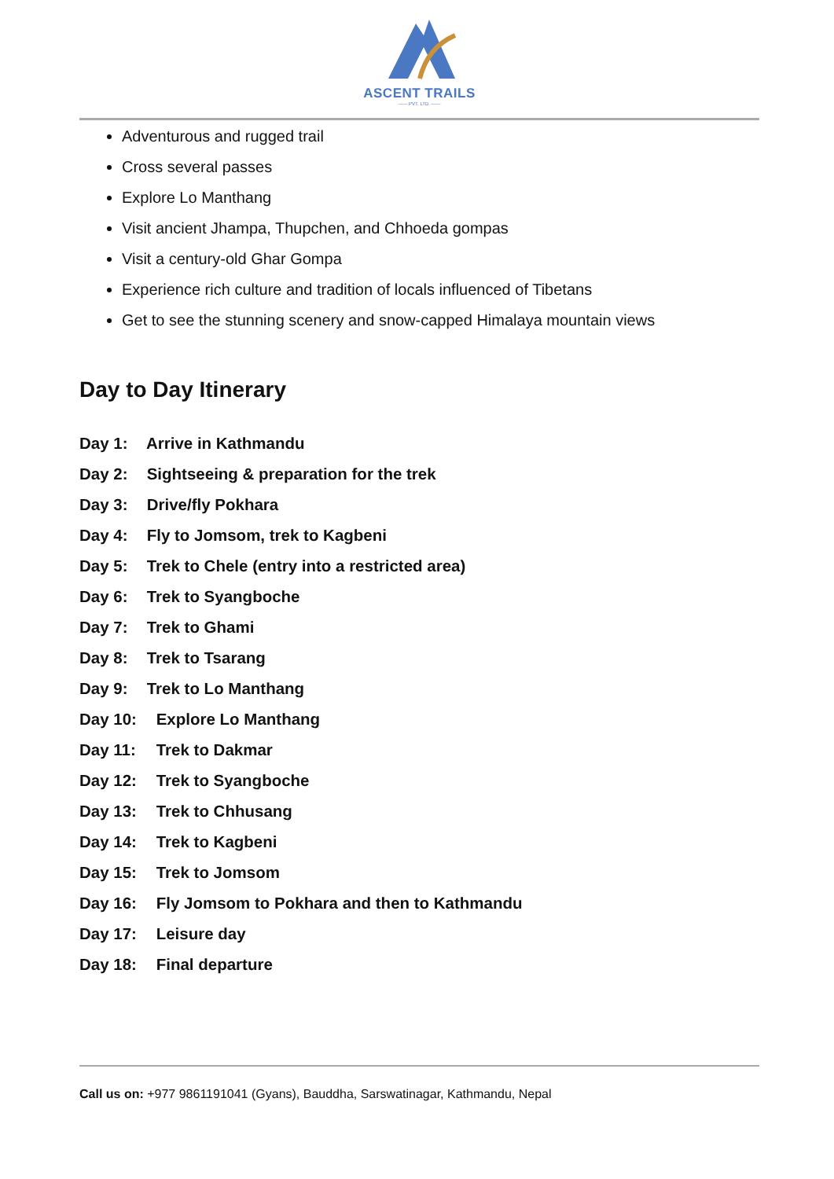ASCENT TRAILS
—— PVT. LTD. ——
Adventurous and rugged trail
Cross several passes
Explore Lo Manthang
Visit ancient Jhampa, Thupchen, and Chhoeda gompas
Visit a century-old Ghar Gompa
Experience rich culture and tradition of locals influenced of Tibetans
Get to see the stunning scenery and snow-capped Himalaya mountain views
Day to Day Itinerary
Day 1: Arrive in Kathmandu
Day 2: Sightseeing & preparation for the trek
Day 3: Drive/fly Pokhara
Day 4: Fly to Jomsom, trek to Kagbeni
Day 5: Trek to Chele (entry into a restricted area)
Day 6: Trek to Syangboche
Day 7: Trek to Ghami
Day 8: Trek to Tsarang
Day 9: Trek to Lo Manthang
Day 10: Explore Lo Manthang
Day 11: Trek to Dakmar
Day 12: Trek to Syangboche
Day 13: Trek to Chhusang
Day 14: Trek to Kagbeni
Day 15: Trek to Jomsom
Day 16: Fly Jomsom to Pokhara and then to Kathmandu
Day 17: Leisure day
Day 18: Final departure
Call us on: +977 9861191041 (Gyans), Bauddha, Sarswatinagar, Kathmandu, Nepal